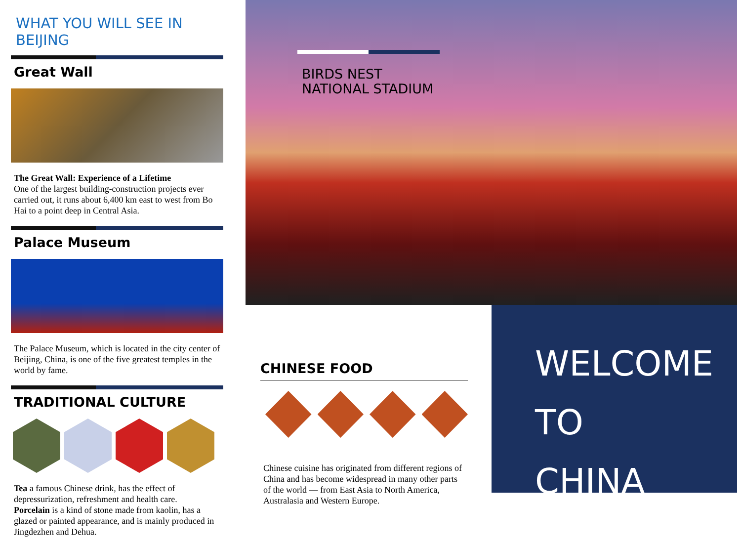WHAT YOU WILL SEE IN BEIJING
Great Wall
The Great Wall: Experience of a Lifetime
One of the largest building-construction projects ever carried out, it runs about 6,400 km east to west from Bo Hai to a point deep in Central Asia.
Palace Museum
The Palace Museum, which is located in the city center of Beijing, China, is one of the five greatest temples in the world by fame.
TRADITIONAL CULTURE
Tea a famous Chinese drink, has the effect of depressurization, refreshment and health care.
Porcelain is a kind of stone made from kaolin, has a glazed or painted appearance, and is mainly produced in Jingdezhen and Dehua.
BIRDS NEST
NATIONAL STADIUM
CHINESE FOOD
Chinese cuisine has originated from different regions of China and has become widespread in many other parts of the world — from East Asia to North America, Australasia and Western Europe.
WELCOME
TO
CHINA